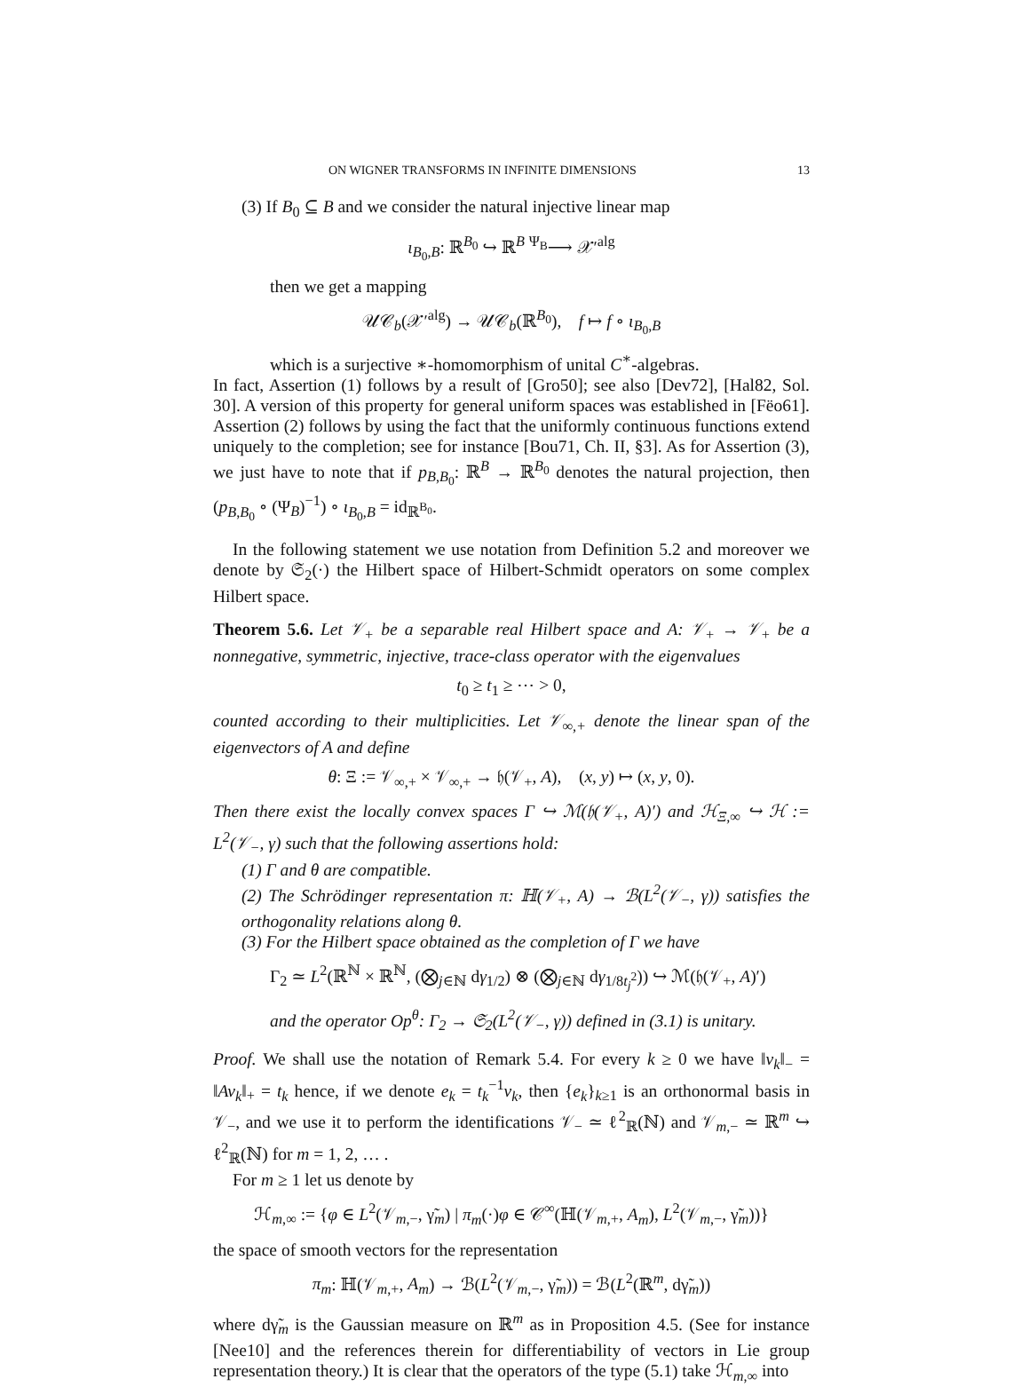ON WIGNER TRANSFORMS IN INFINITE DIMENSIONS 13
(3) If B<sub>0</sub> ⊆ B and we consider the natural injective linear map
ι<sub>B<sub>0</sub>,B</sub>: ℝ<sup>B<sub>0</sub></sup> ↪ ℝ<sup>B</sup> <sup>Ψ<sub>B</sub></sup>⟶ 𝒳′<sup>alg</sup>
then we get a mapping
𝒰𝒞<sub>b</sub>(𝒳′<sup>alg</sup>) → 𝒰𝒞<sub>b</sub>(ℝ<sup>B<sub>0</sub></sup>), f ↦ f ∘ ι<sub>B<sub>0</sub>,B</sub>
which is a surjective ∗-homomorphism of unital C<sup>∗</sup>-algebras.
In fact, Assertion (1) follows by a result of [Gro50]; see also [Dev72], [Hal82, Sol. 30]. A version of this property for general uniform spaces was established in [Fëo61]. Assertion (2) follows by using the fact that the uniformly continuous functions extend uniquely to the completion; see for instance [Bou71, Ch. II, §3]. As for Assertion (3), we just have to note that if p<sub>B,B<sub>0</sub></sub>: ℝ<sup>B</sup> → ℝ<sup>B<sub>0</sub></sup> denotes the natural projection, then (p<sub>B,B<sub>0</sub></sub> ∘ (Ψ<sub>B</sub>)<sup>−1</sup>) ∘ ι<sub>B<sub>0</sub>,B</sub> = id<sub>ℝ<sup>B<sub>0</sub></sup></sub>.
In the following statement we use notation from Definition 5.2 and moreover we denote by 𝔖<sub>2</sub>(·) the Hilbert space of Hilbert-Schmidt operators on some complex Hilbert space.
Theorem 5.6. Let 𝒱<sub>+</sub> be a separable real Hilbert space and A: 𝒱<sub>+</sub> → 𝒱<sub>+</sub> be a nonnegative, symmetric, injective, trace-class operator with the eigenvalues
t<sub>0</sub> ≥ t<sub>1</sub> ≥ ⋯ > 0,
counted according to their multiplicities. Let 𝒱<sub>∞,+</sub> denote the linear span of the eigenvectors of A and define
θ: Ξ := 𝒱<sub>∞,+</sub> × 𝒱<sub>∞,+</sub> → 𝔥(𝒱<sub>+</sub>, A), (x, y) ↦ (x, y, 0).
Then there exist the locally convex spaces Γ ↪ ℳ(𝔥(𝒱<sub>+</sub>, A)′) and ℋ<sub>Ξ,∞</sub> ↪ ℋ := L<sup>2</sup>(𝒱<sub>−</sub>, γ) such that the following assertions hold:
(1) Γ and θ are compatible.
(2) The Schrödinger representation π: ℍ(𝒱<sub>+</sub>, A) → ℬ(L<sup>2</sup>(𝒱<sub>−</sub>, γ)) satisfies the orthogonality relations along θ.
(3) For the Hilbert space obtained as the completion of Γ we have
Γ<sub>2</sub> ≃ L<sup>2</sup>(ℝ<sup>ℕ</sup> × ℝ<sup>ℕ</sup>, (⨂<sub>j∈ℕ</sub> dγ<sub>1/2</sub>) ⊗ (⨂<sub>j∈ℕ</sub> dγ<sub>1/8t<sub>j</sub><sup>2</sup></sub>)) ↪ ℳ(𝔥(𝒱<sub>+</sub>, A)′)
and the operator Op<sup>θ</sup>: Γ<sub>2</sub> → 𝔖<sub>2</sub>(L<sup>2</sup>(𝒱<sub>−</sub>, γ)) defined in (3.1) is unitary.
Proof. We shall use the notation of Remark 5.4. For every k ≥ 0 we have ‖v<sub>k</sub>‖<sub>−</sub> = ‖Av<sub>k</sub>‖<sub>+</sub> = t<sub>k</sub> hence, if we denote e<sub>k</sub> = t<sub>k</sub><sup>−1</sup>v<sub>k</sub>, then {e<sub>k</sub>}<sub>k≥1</sub> is an orthonormal basis in 𝒱<sub>−</sub>, and we use it to perform the identifications 𝒱<sub>−</sub> ≃ ℓ<sup>2</sup><sub>ℝ</sub>(ℕ) and 𝒱<sub>m,−</sub> ≃ ℝ<sup>m</sup> ↪ ℓ<sup>2</sup><sub>ℝ</sub>(ℕ) for m = 1, 2, … .
For m ≥ 1 let us denote by
ℋ<sub>m,∞</sub> := {φ ∈ L<sup>2</sup>(𝒱<sub>m,−</sub>, γ̃<sub>m</sub>) | π<sub>m</sub>(·)φ ∈ 𝒞<sup>∞</sup>(ℍ(𝒱<sub>m,+</sub>, A<sub>m</sub>), L<sup>2</sup>(𝒱<sub>m,−</sub>, γ̃<sub>m</sub>))}
the space of smooth vectors for the representation
π<sub>m</sub>: ℍ(𝒱<sub>m,+</sub>, A<sub>m</sub>) → ℬ(L<sup>2</sup>(𝒱<sub>m,−</sub>, γ̃<sub>m</sub>)) = ℬ(L<sup>2</sup>(ℝ<sup>m</sup>, dγ̃<sub>m</sub>))
where dγ̃<sub>m</sub> is the Gaussian measure on ℝ<sup>m</sup> as in Proposition 4.5. (See for instance [Nee10] and the references therein for differentiability of vectors in Lie group representation theory.) It is clear that the operators of the type (5.1) take ℋ<sub>m,∞</sub> into